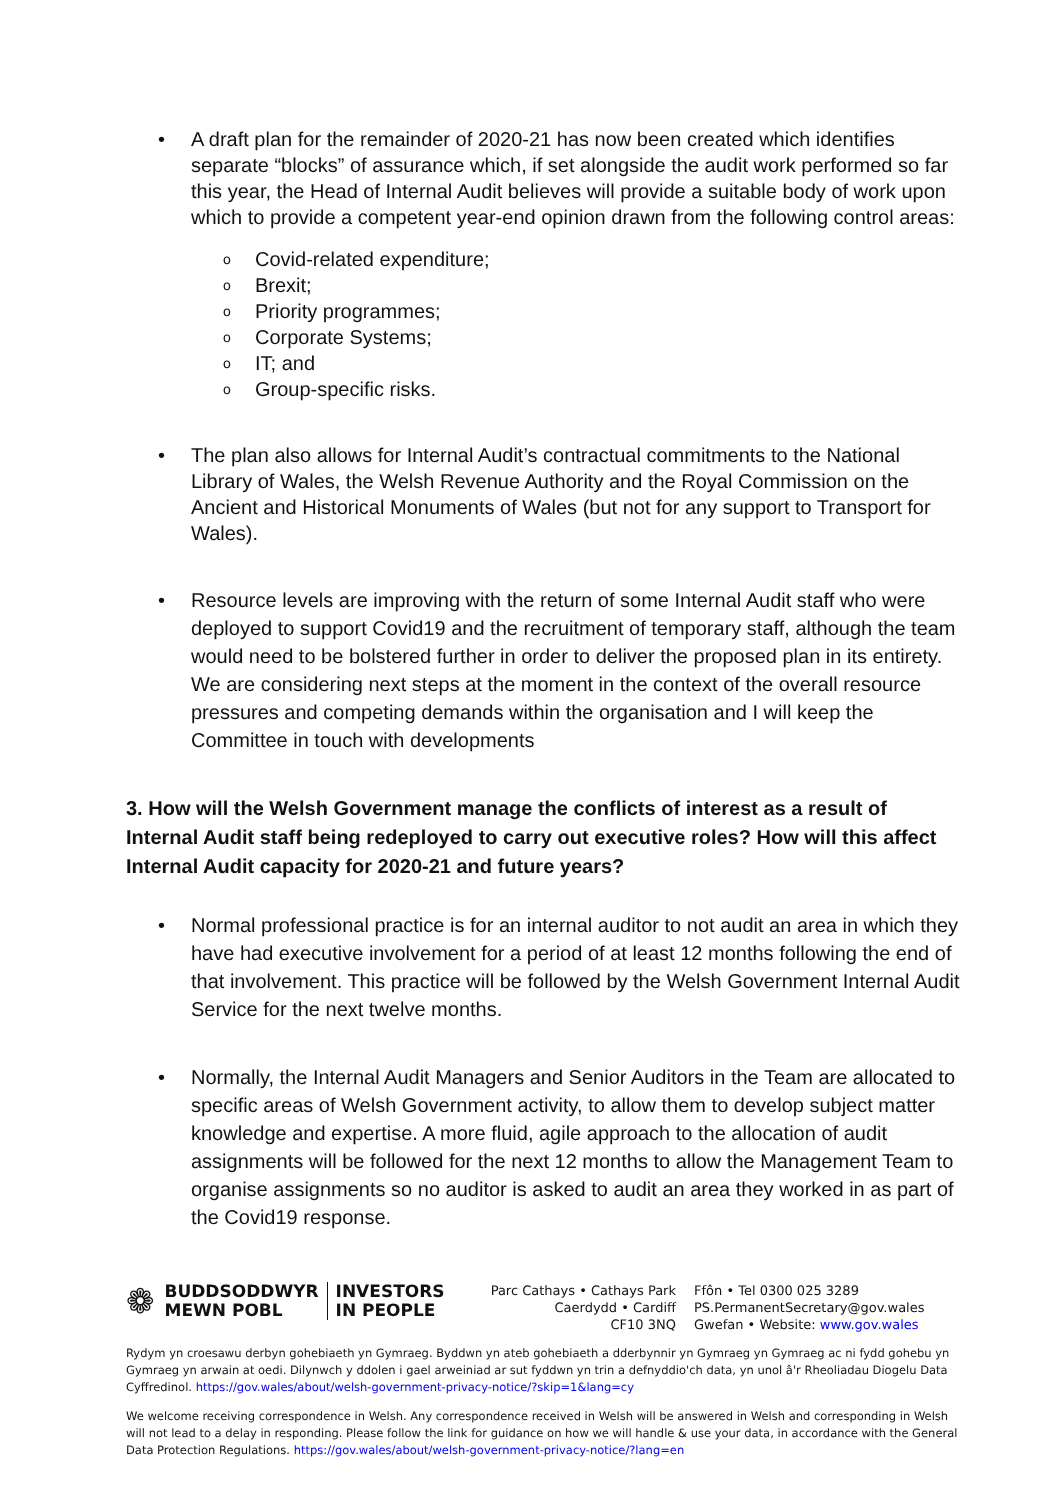• A draft plan for the remainder of 2020-21 has now been created which identifies separate “blocks” of assurance which, if set alongside the audit work performed so far this year, the Head of Internal Audit believes will provide a suitable body of work upon which to provide a competent year-end opinion drawn from the following control areas:
o Covid-related expenditure;
o Brexit;
o Priority programmes;
o Corporate Systems;
o IT; and
o Group-specific risks.
• The plan also allows for Internal Audit’s contractual commitments to the National Library of Wales, the Welsh Revenue Authority and the Royal Commission on the Ancient and Historical Monuments of Wales (but not for any support to Transport for Wales).
• Resource levels are improving with the return of some Internal Audit staff who were deployed to support Covid19 and the recruitment of temporary staff, although the team would need to be bolstered further in order to deliver the proposed plan in its entirety. We are considering next steps at the moment in the context of the overall resource pressures and competing demands within the organisation and I will keep the Committee in touch with developments
3. How will the Welsh Government manage the conflicts of interest as a result of Internal Audit staff being redeployed to carry out executive roles? How will this affect Internal Audit capacity for 2020-21 and future years?
• Normal professional practice is for an internal auditor to not audit an area in which they have had executive involvement for a period of at least 12 months following the end of that involvement. This practice will be followed by the Welsh Government Internal Audit Service for the next twelve months.
• Normally, the Internal Audit Managers and Senior Auditors in the Team are allocated to specific areas of Welsh Government activity, to allow them to develop subject matter knowledge and expertise. A more fluid, agile approach to the allocation of audit assignments will be followed for the next 12 months to allow the Management Team to organise assignments so no auditor is asked to audit an area they worked in as part of the Covid19 response.
❁
BUDDSODDWYR
MEWN POBL
INVESTORS
IN PEOPLE
Parc Cathays • Cathays Park
Caerdydd • Cardiff
CF10 3NQ
Ffôn • Tel 0300 025 3289
PS.PermanentSecretary@gov.wales
Gwefan • Website: www.gov.wales
Rydym yn croesawu derbyn gohebiaeth yn Gymraeg. Byddwn yn ateb gohebiaeth a dderbynnir yn Gymraeg yn Gymraeg ac ni fydd gohebu yn Gymraeg yn arwain at oedi. Dilynwch y ddolen i gael arweiniad ar sut fyddwn yn trin a defnyddio'ch data, yn unol â'r Rheoliadau Diogelu Data Cyffredinol. https://gov.wales/about/welsh-government-privacy-notice/?skip=1&lang=cy
We welcome receiving correspondence in Welsh. Any correspondence received in Welsh will be answered in Welsh and corresponding in Welsh will not lead to a delay in responding. Please follow the link for guidance on how we will handle & use your data, in accordance with the General Data Protection Regulations. https://gov.wales/about/welsh-government-privacy-notice/?lang=en